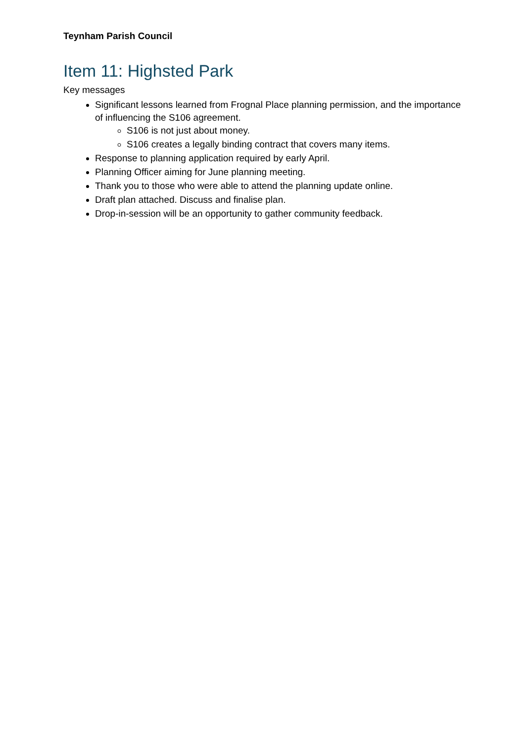Teynham Parish Council
Item 11: Highsted Park
Key messages
Significant lessons learned from Frognal Place planning permission, and the importance of influencing the S106 agreement.
S106 is not just about money.
S106 creates a legally binding contract that covers many items.
Response to planning application required by early April.
Planning Officer aiming for June planning meeting.
Thank you to those who were able to attend the planning update online.
Draft plan attached. Discuss and finalise plan.
Drop-in-session will be an opportunity to gather community feedback.